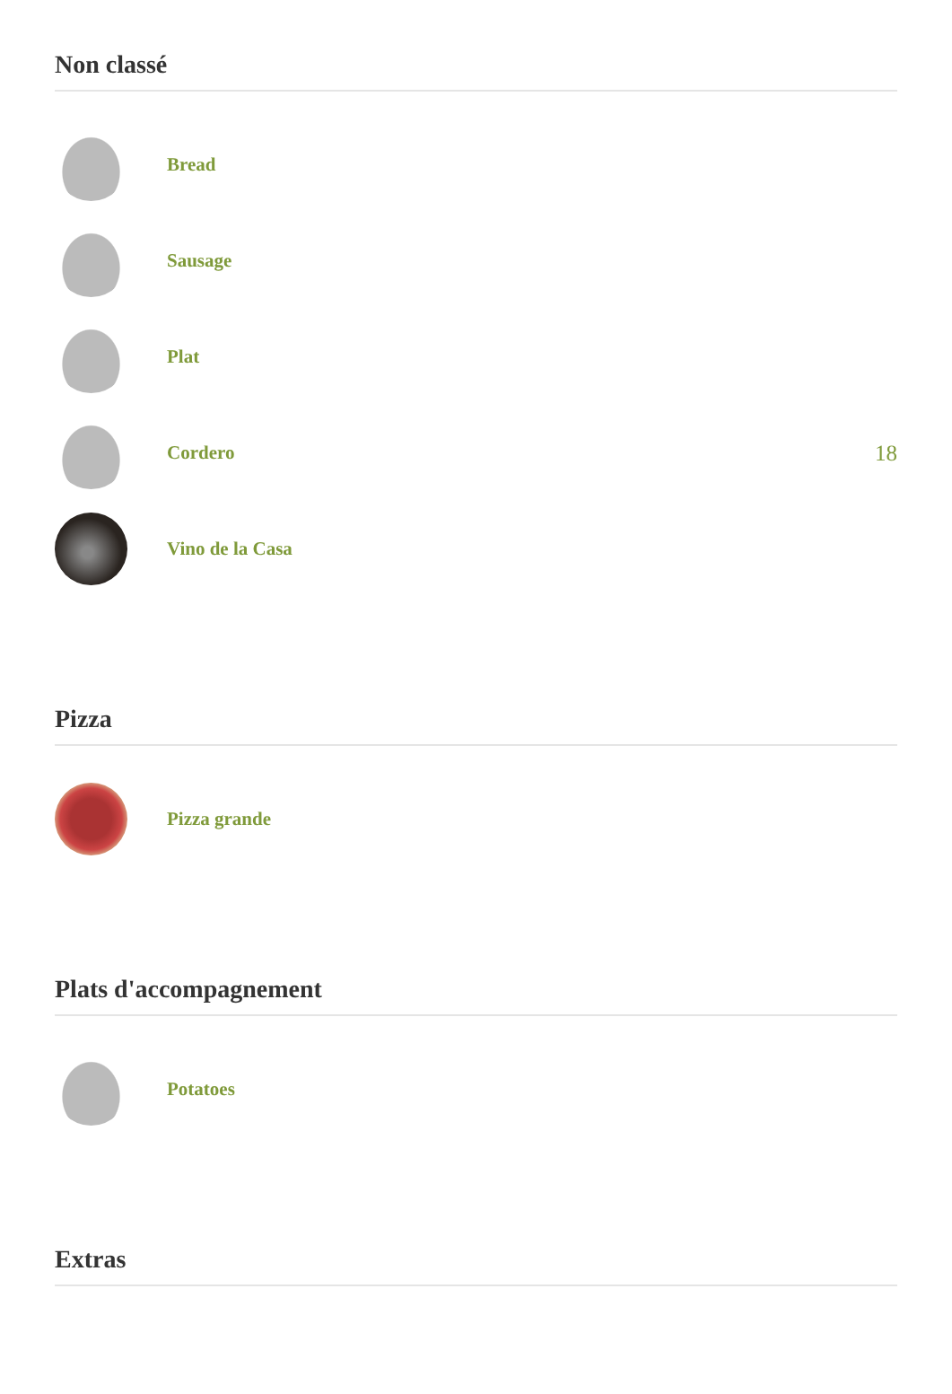Non classé
Bread
Sausage
Plat
Cordero 18
Vino de la Casa
Pizza
Pizza grande
Plats d'accompagnement
Potatoes
Extras